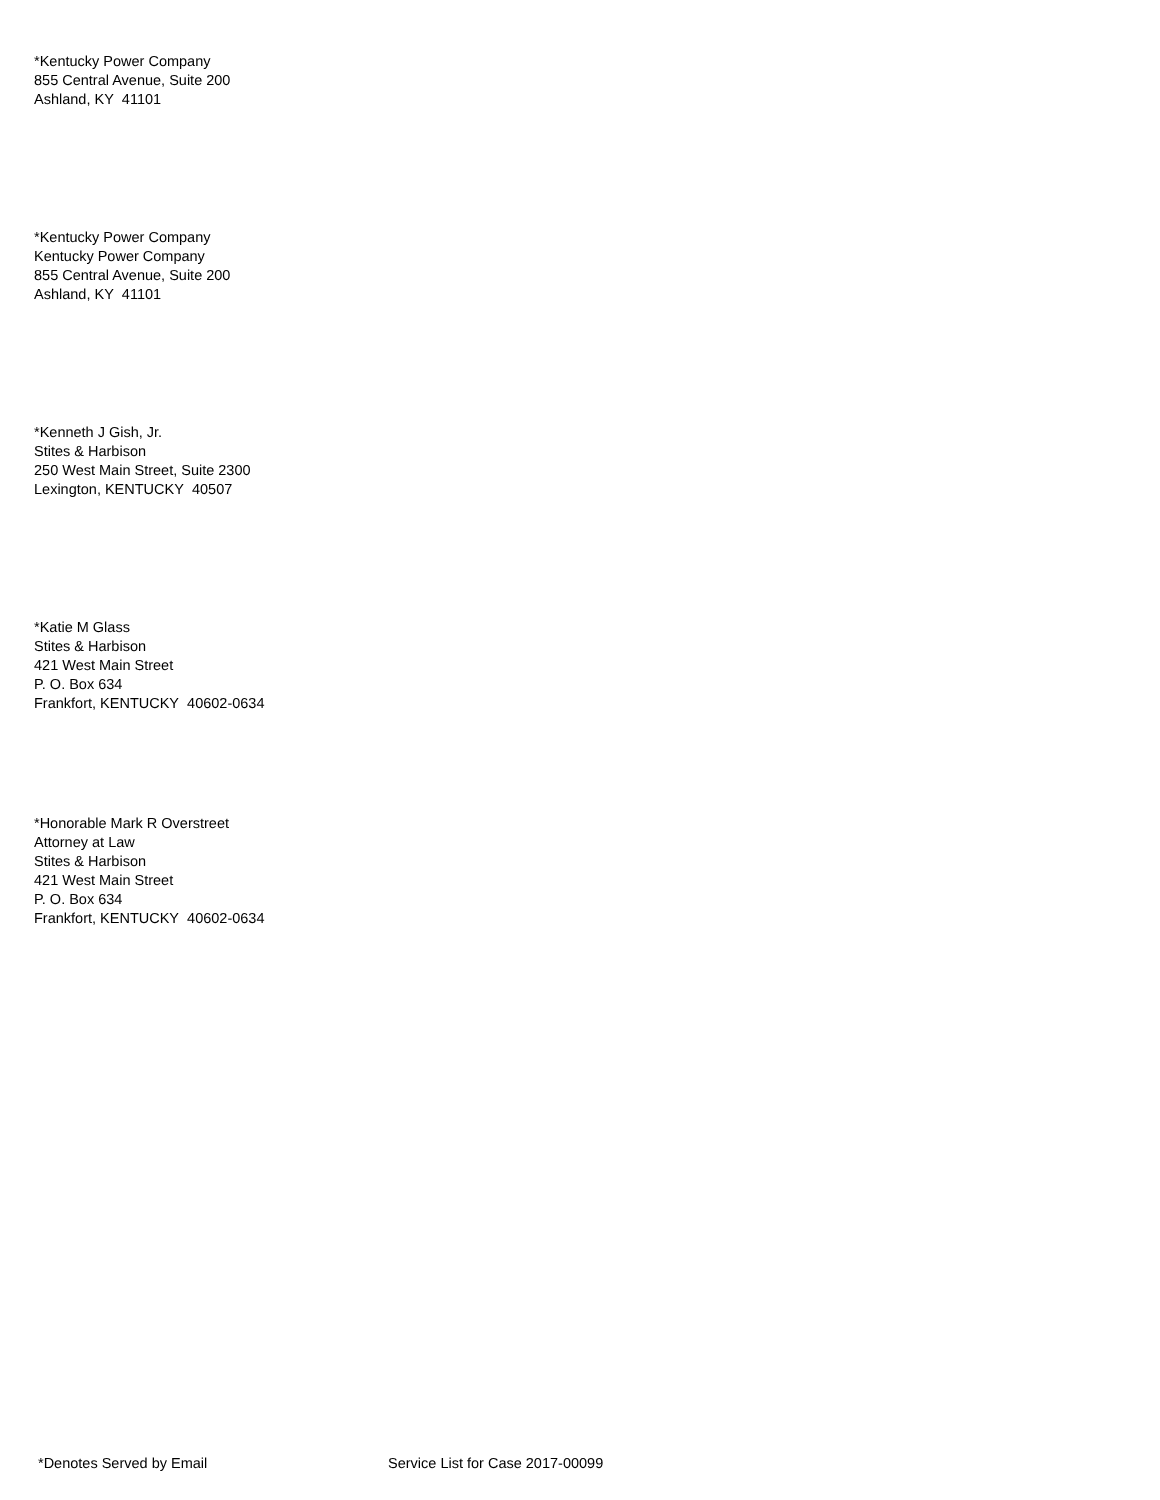*Kentucky Power Company
855 Central Avenue, Suite 200
Ashland, KY 41101
*Kentucky Power Company
Kentucky Power Company
855 Central Avenue, Suite 200
Ashland, KY 41101
*Kenneth J Gish, Jr.
Stites & Harbison
250 West Main Street, Suite 2300
Lexington, KENTUCKY 40507
*Katie M Glass
Stites & Harbison
421 West Main Street
P. O. Box 634
Frankfort, KENTUCKY 40602-0634
*Honorable Mark R Overstreet
Attorney at Law
Stites & Harbison
421 West Main Street
P. O. Box 634
Frankfort, KENTUCKY 40602-0634
*Denotes Served by Email Service List for Case 2017-00099